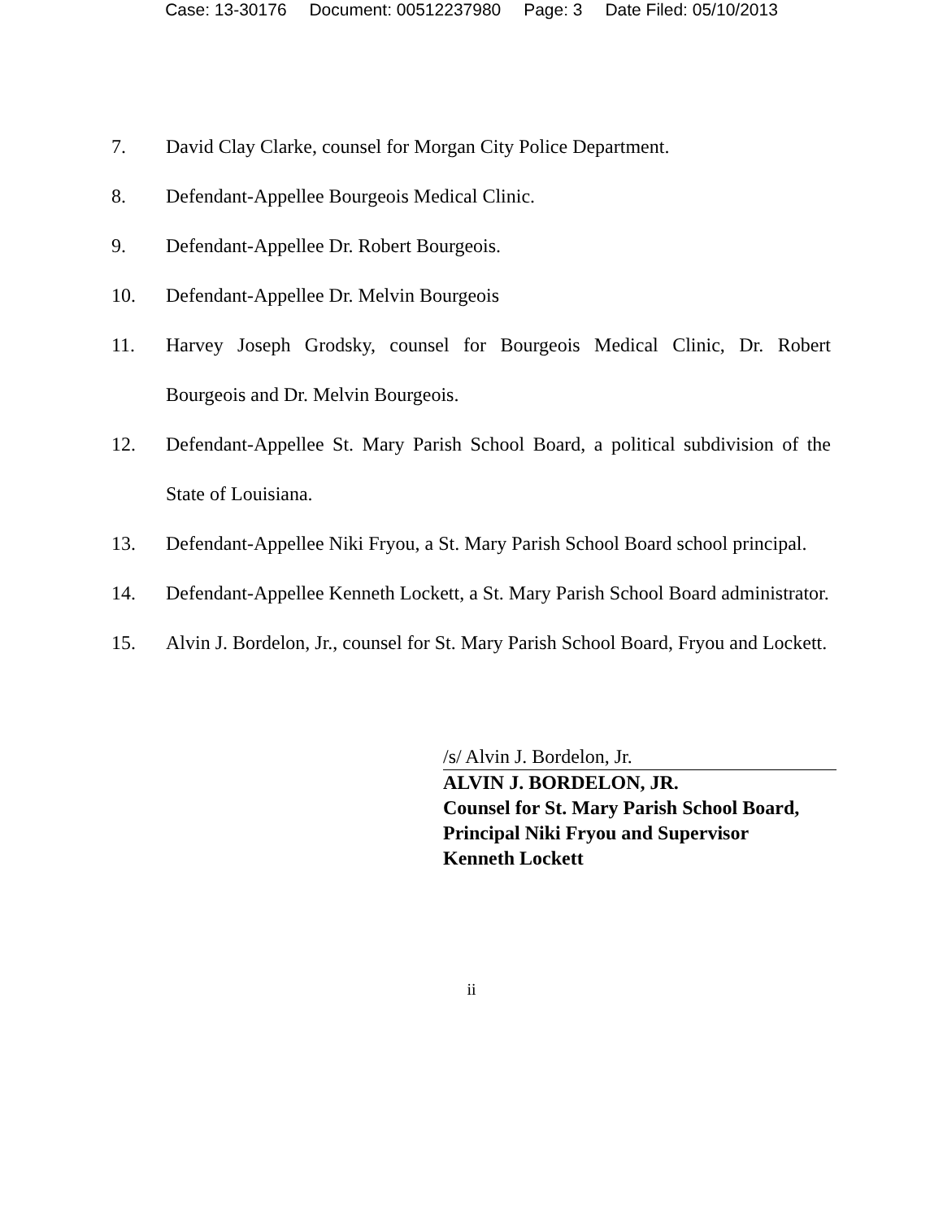Case: 13-30176 Document: 00512237980 Page: 3 Date Filed: 05/10/2013
7. David Clay Clarke, counsel for Morgan City Police Department.
8. Defendant-Appellee Bourgeois Medical Clinic.
9. Defendant-Appellee Dr. Robert Bourgeois.
10. Defendant-Appellee Dr. Melvin Bourgeois
11. Harvey Joseph Grodsky, counsel for Bourgeois Medical Clinic, Dr. Robert Bourgeois and Dr. Melvin Bourgeois.
12. Defendant-Appellee St. Mary Parish School Board, a political subdivision of the State of Louisiana.
13. Defendant-Appellee Niki Fryou, a St. Mary Parish School Board school principal.
14. Defendant-Appellee Kenneth Lockett, a St. Mary Parish School Board administrator.
15. Alvin J. Bordelon, Jr., counsel for St. Mary Parish School Board, Fryou and Lockett.
/s/ Alvin J. Bordelon, Jr.
ALVIN J. BORDELON, JR.
Counsel for St. Mary Parish School Board,
Principal Niki Fryou and Supervisor
Kenneth Lockett
ii